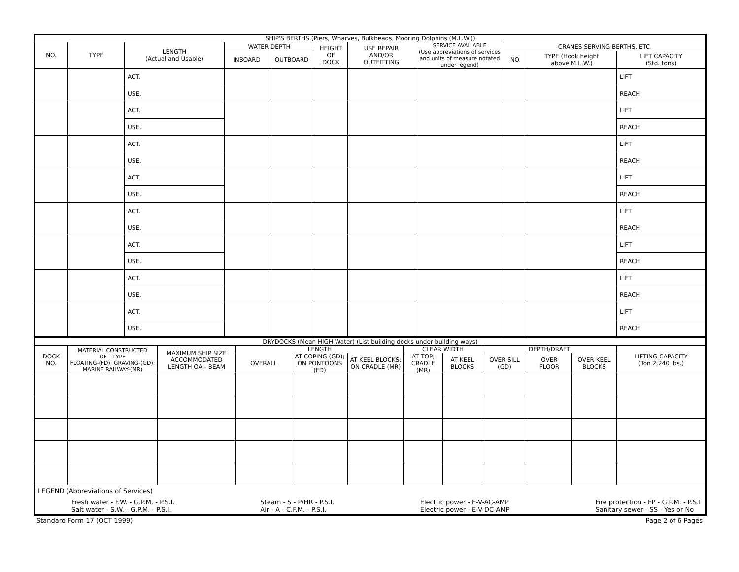| SHIP'S BERTHS (Piers, Wharves, Bulkheads, Mooring Dolphins (M.L.W.)) | | | | | | | | | | |
| NO. | TYPE | LENGTH (Actual and Usable) | WATER DEPTH | | HEIGHT OF DOCK | USE REPAIR AND/OR OUTFITTING | SERVICE AVAILABLE (Use abbreviations of services and units of measure notated under legend) | CRANES SERVING BERTHS, ETC. | | |
| | | | INBOARD | OUTBOARD | | | | NO. | TYPE (Hook height above M.L.W.) | LIFT CAPACITY (Std. tons) |
| | | ACT. | | | | | | | | LIFT |
| | | USE. | | | | | | | | REACH |
| | | ACT. | | | | | | | | LIFT |
| | | USE. | | | | | | | | REACH |
| | | ACT. | | | | | | | | LIFT |
| | | USE. | | | | | | | | REACH |
| | | ACT. | | | | | | | | LIFT |
| | | USE. | | | | | | | | REACH |
| | | ACT. | | | | | | | | LIFT |
| | | USE. | | | | | | | | REACH |
| | | ACT. | | | | | | | | LIFT |
| | | USE. | | | | | | | | REACH |
| | | ACT. | | | | | | | | LIFT |
| | | USE. | | | | | | | | REACH |
| | | ACT. | | | | | | | | LIFT |
| | | USE. | | | | | | | | REACH |
| DRYDOCKS (Mean HIGH Water) (List building docks under building ways) | | | | | | | | | | | |
| DOCK NO. | MATERIAL CONSTRUCTED OF - TYPE FLOATING-(FD); GRAVING-(GD); MARINE RAILWAY-(MR) | MAXIMUM SHIP SIZE ACCOMMODATED LENGTH OA - BEAM | LENGTH | | | CLEAR WIDTH | | DEPTH/DRAFT | | | LIFTING CAPACITY (Ton 2,240 lbs.) |
| | | | OVERALL | AT COPING (GD); ON PONTOONS (FD) | AT KEEL BLOCKS; ON CRADLE (MR) | AT TOP; CRADLE (MR) | AT KEEL BLOCKS | OVER SILL (GD) | OVER FLOOR | OVER KEEL BLOCKS | |
| LEGEND (Abbreviations of Services) Fresh water - F.W. - G.P.M. - P.S.I. Salt water - S.W. - G.P.M. - P.S.I. Steam - S - P/HR - P.S.I. Air - A - C.F.M. - P.S.I. Electric power - E-V-AC-AMP Electric power - E-V-DC-AMP Fire protection - FP - G.P.M. - P.S.I Sanitary sewer - SS - Yes or No | | | | | | | | | | | |
Standard Form 17 (OCT 1999) Page 2 of 6 Pages